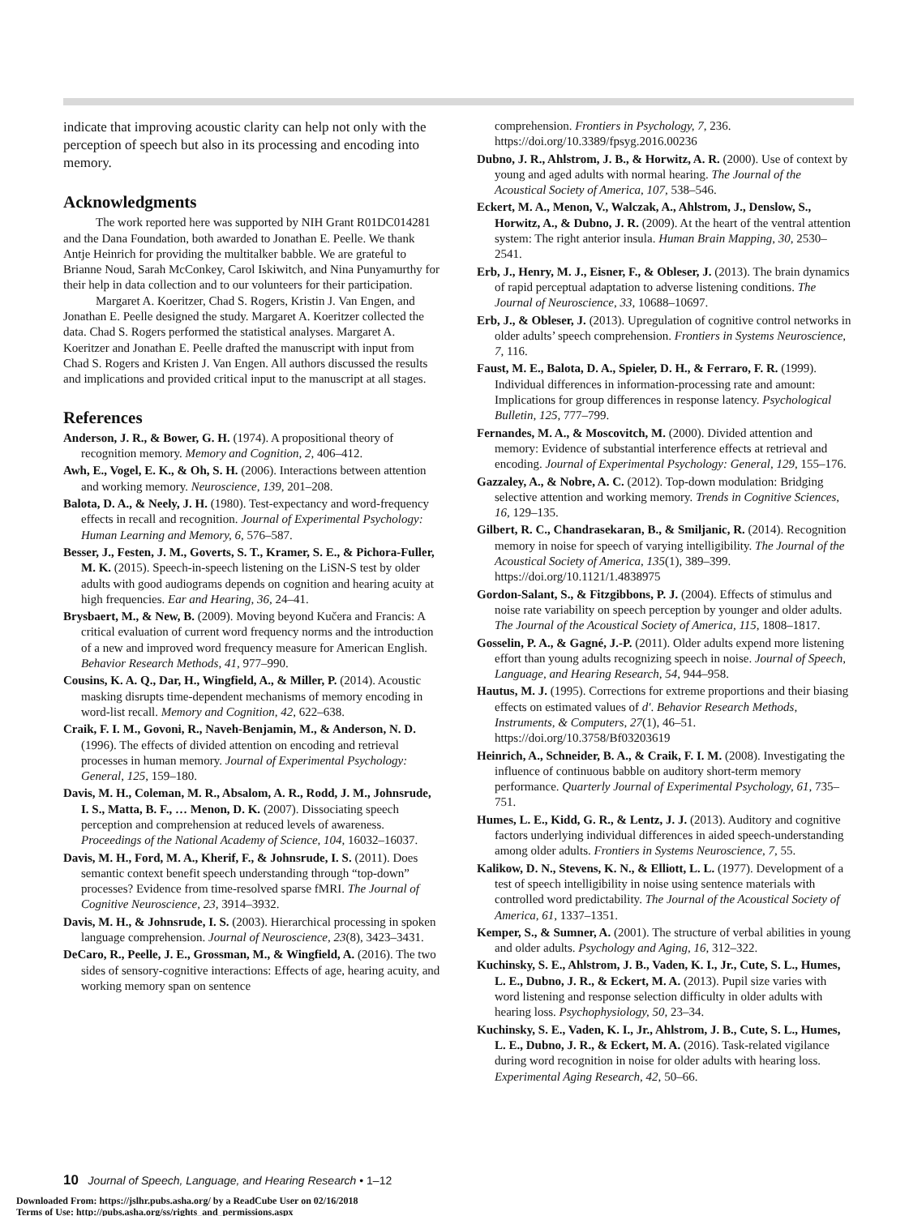indicate that improving acoustic clarity can help not only with the perception of speech but also in its processing and encoding into memory.
Acknowledgments
The work reported here was supported by NIH Grant R01DC014281 and the Dana Foundation, both awarded to Jonathan E. Peelle. We thank Antje Heinrich for providing the multitalker babble. We are grateful to Brianne Noud, Sarah McConkey, Carol Iskiwitch, and Nina Punyamurthy for their help in data collection and to our volunteers for their participation.
Margaret A. Koeritzer, Chad S. Rogers, Kristin J. Van Engen, and Jonathan E. Peelle designed the study. Margaret A. Koeritzer collected the data. Chad S. Rogers performed the statistical analyses. Margaret A. Koeritzer and Jonathan E. Peelle drafted the manuscript with input from Chad S. Rogers and Kristen J. Van Engen. All authors discussed the results and implications and provided critical input to the manuscript at all stages.
References
Anderson, J. R., & Bower, G. H. (1974). A propositional theory of recognition memory. Memory and Cognition, 2, 406–412.
Awh, E., Vogel, E. K., & Oh, S. H. (2006). Interactions between attention and working memory. Neuroscience, 139, 201–208.
Balota, D. A., & Neely, J. H. (1980). Test-expectancy and word-frequency effects in recall and recognition. Journal of Experimental Psychology: Human Learning and Memory, 6, 576–587.
Besser, J., Festen, J. M., Goverts, S. T., Kramer, S. E., & Pichora-Fuller, M. K. (2015). Speech-in-speech listening on the LiSN-S test by older adults with good audiograms depends on cognition and hearing acuity at high frequencies. Ear and Hearing, 36, 24–41.
Brysbaert, M., & New, B. (2009). Moving beyond Kučera and Francis: A critical evaluation of current word frequency norms and the introduction of a new and improved word frequency measure for American English. Behavior Research Methods, 41, 977–990.
Cousins, K. A. Q., Dar, H., Wingfield, A., & Miller, P. (2014). Acoustic masking disrupts time-dependent mechanisms of memory encoding in word-list recall. Memory and Cognition, 42, 622–638.
Craik, F. I. M., Govoni, R., Naveh-Benjamin, M., & Anderson, N. D. (1996). The effects of divided attention on encoding and retrieval processes in human memory. Journal of Experimental Psychology: General, 125, 159–180.
Davis, M. H., Coleman, M. R., Absalom, A. R., Rodd, J. M., Johnsrude, I. S., Matta, B. F., … Menon, D. K. (2007). Dissociating speech perception and comprehension at reduced levels of awareness. Proceedings of the National Academy of Science, 104, 16032–16037.
Davis, M. H., Ford, M. A., Kherif, F., & Johnsrude, I. S. (2011). Does semantic context benefit speech understanding through “top-down” processes? Evidence from time-resolved sparse fMRI. The Journal of Cognitive Neuroscience, 23, 3914–3932.
Davis, M. H., & Johnsrude, I. S. (2003). Hierarchical processing in spoken language comprehension. Journal of Neuroscience, 23(8), 3423–3431.
DeCaro, R., Peelle, J. E., Grossman, M., & Wingfield, A. (2016). The two sides of sensory-cognitive interactions: Effects of age, hearing acuity, and working memory span on sentence
comprehension. Frontiers in Psychology, 7, 236. https://doi.org/10.3389/fpsyg.2016.00236
Dubno, J. R., Ahlstrom, J. B., & Horwitz, A. R. (2000). Use of context by young and aged adults with normal hearing. The Journal of the Acoustical Society of America, 107, 538–546.
Eckert, M. A., Menon, V., Walczak, A., Ahlstrom, J., Denslow, S., Horwitz, A., & Dubno, J. R. (2009). At the heart of the ventral attention system: The right anterior insula. Human Brain Mapping, 30, 2530–2541.
Erb, J., Henry, M. J., Eisner, F., & Obleser, J. (2013). The brain dynamics of rapid perceptual adaptation to adverse listening conditions. The Journal of Neuroscience, 33, 10688–10697.
Erb, J., & Obleser, J. (2013). Upregulation of cognitive control networks in older adults’ speech comprehension. Frontiers in Systems Neuroscience, 7, 116.
Faust, M. E., Balota, D. A., Spieler, D. H., & Ferraro, F. R. (1999). Individual differences in information-processing rate and amount: Implications for group differences in response latency. Psychological Bulletin, 125, 777–799.
Fernandes, M. A., & Moscovitch, M. (2000). Divided attention and memory: Evidence of substantial interference effects at retrieval and encoding. Journal of Experimental Psychology: General, 129, 155–176.
Gazzaley, A., & Nobre, A. C. (2012). Top-down modulation: Bridging selective attention and working memory. Trends in Cognitive Sciences, 16, 129–135.
Gilbert, R. C., Chandrasekaran, B., & Smiljanic, R. (2014). Recognition memory in noise for speech of varying intelligibility. The Journal of the Acoustical Society of America, 135(1), 389–399. https://doi.org/10.1121/1.4838975
Gordon-Salant, S., & Fitzgibbons, P. J. (2004). Effects of stimulus and noise rate variability on speech perception by younger and older adults. The Journal of the Acoustical Society of America, 115, 1808–1817.
Gosselin, P. A., & Gagné, J.-P. (2011). Older adults expend more listening effort than young adults recognizing speech in noise. Journal of Speech, Language, and Hearing Research, 54, 944–958.
Hautus, M. J. (1995). Corrections for extreme proportions and their biasing effects on estimated values of d′. Behavior Research Methods, Instruments, & Computers, 27(1), 46–51. https://doi.org/10.3758/Bf03203619
Heinrich, A., Schneider, B. A., & Craik, F. I. M. (2008). Investigating the influence of continuous babble on auditory short-term memory performance. Quarterly Journal of Experimental Psychology, 61, 735–751.
Humes, L. E., Kidd, G. R., & Lentz, J. J. (2013). Auditory and cognitive factors underlying individual differences in aided speech-understanding among older adults. Frontiers in Systems Neuroscience, 7, 55.
Kalikow, D. N., Stevens, K. N., & Elliott, L. L. (1977). Development of a test of speech intelligibility in noise using sentence materials with controlled word predictability. The Journal of the Acoustical Society of America, 61, 1337–1351.
Kemper, S., & Sumner, A. (2001). The structure of verbal abilities in young and older adults. Psychology and Aging, 16, 312–322.
Kuchinsky, S. E., Ahlstrom, J. B., Vaden, K. I., Jr., Cute, S. L., Humes, L. E., Dubno, J. R., & Eckert, M. A. (2013). Pupil size varies with word listening and response selection difficulty in older adults with hearing loss. Psychophysiology, 50, 23–34.
Kuchinsky, S. E., Vaden, K. I., Jr., Ahlstrom, J. B., Cute, S. L., Humes, L. E., Dubno, J. R., & Eckert, M. A. (2016). Task-related vigilance during word recognition in noise for older adults with hearing loss. Experimental Aging Research, 42, 50–66.
10 Journal of Speech, Language, and Hearing Research • 1–12
Downloaded From: https://jslhr.pubs.asha.org/ by a ReadCube User on 02/16/2018
Terms of Use: http://pubs.asha.org/ss/rights_and_permissions.aspx